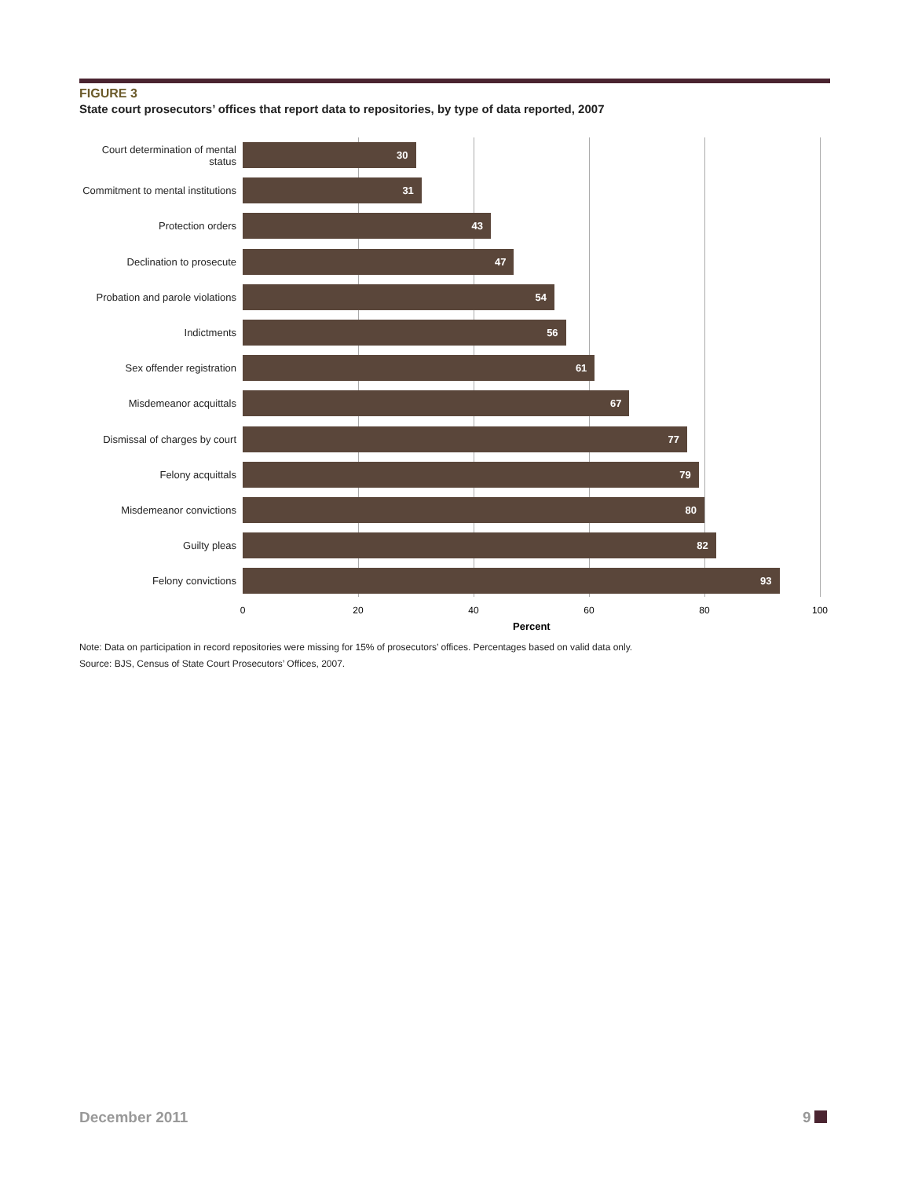FIGURE 3
State court prosecutors’ offices that report data to repositories, by type of data reported, 2007
Court determination of mental status
30
Commitment to mental institutions
31
Protection orders
43
Declination to prosecute
47
Probation and parole violations
54
Indictments
56
Sex offender registration
61
Misdemeanor acquittals
67
Dismissal of charges by court
77
Felony acquittals
79
Misdemeanor convictions
80
Guilty pleas
82
Felony convictions
93
0 20 40 60 80 100
Percent
Note: Data on participation in record repositories were missing for 15% of prosecutors’ offices. Percentages based on valid data only.
Source: BJS, Census of State Court Prosecutors’ Offices, 2007.
December 2011 9